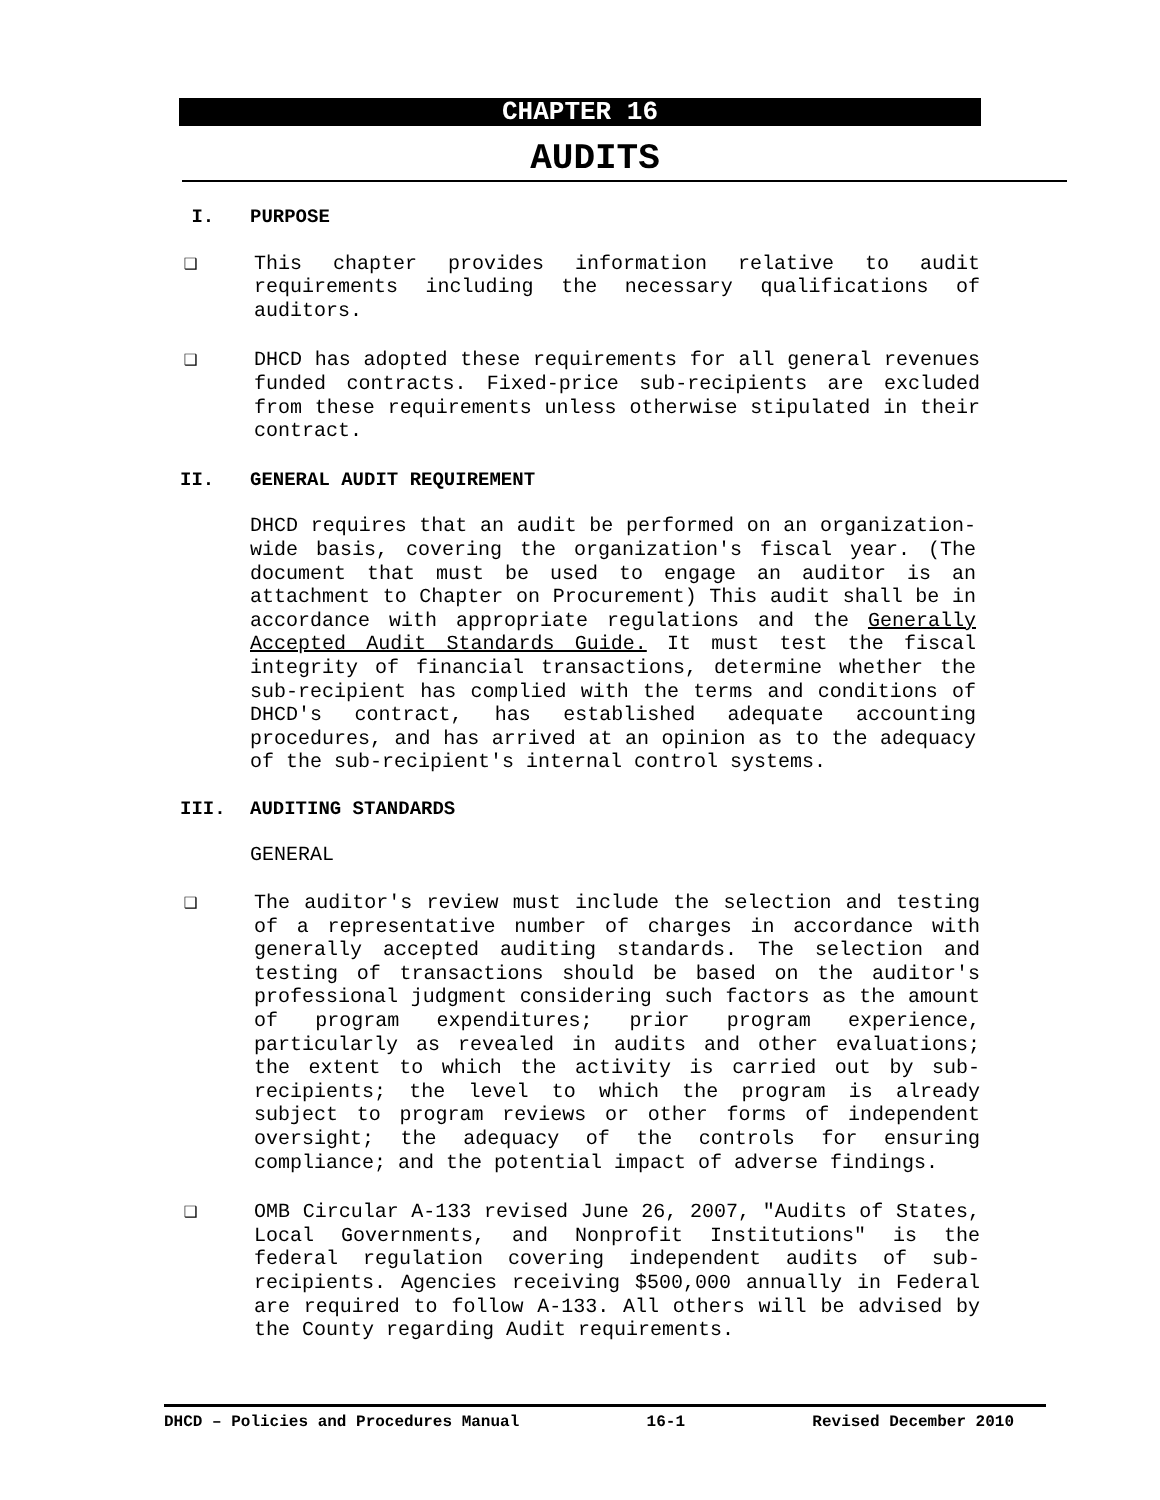CHAPTER 16
AUDITS
I. PURPOSE
❑ This chapter provides information relative to audit requirements including the necessary qualifications of auditors.
❑ DHCD has adopted these requirements for all general revenues funded contracts. Fixed-price sub-recipients are excluded from these requirements unless otherwise stipulated in their contract.
II. GENERAL AUDIT REQUIREMENT
DHCD requires that an audit be performed on an organization-wide basis, covering the organization's fiscal year. (The document that must be used to engage an auditor is an attachment to Chapter on Procurement) This audit shall be in accordance with appropriate regulations and the Generally Accepted Audit Standards Guide. It must test the fiscal integrity of financial transactions, determine whether the sub-recipient has complied with the terms and conditions of DHCD's contract, has established adequate accounting procedures, and has arrived at an opinion as to the adequacy of the sub-recipient's internal control systems.
III. AUDITING STANDARDS
GENERAL
❑ The auditor's review must include the selection and testing of a representative number of charges in accordance with generally accepted auditing standards. The selection and testing of transactions should be based on the auditor's professional judgment considering such factors as the amount of program expenditures; prior program experience, particularly as revealed in audits and other evaluations; the extent to which the activity is carried out by sub-recipients; the level to which the program is already subject to program reviews or other forms of independent oversight; the adequacy of the controls for ensuring compliance; and the potential impact of adverse findings.
❑ OMB Circular A-133 revised June 26, 2007, "Audits of States, Local Governments, and Nonprofit Institutions" is the federal regulation covering independent audits of sub- recipients. Agencies receiving $500,000 annually in Federal are required to follow A-133. All others will be advised by the County regarding Audit requirements.
DHCD – Policies and Procedures Manual 16-1 Revised December 2010